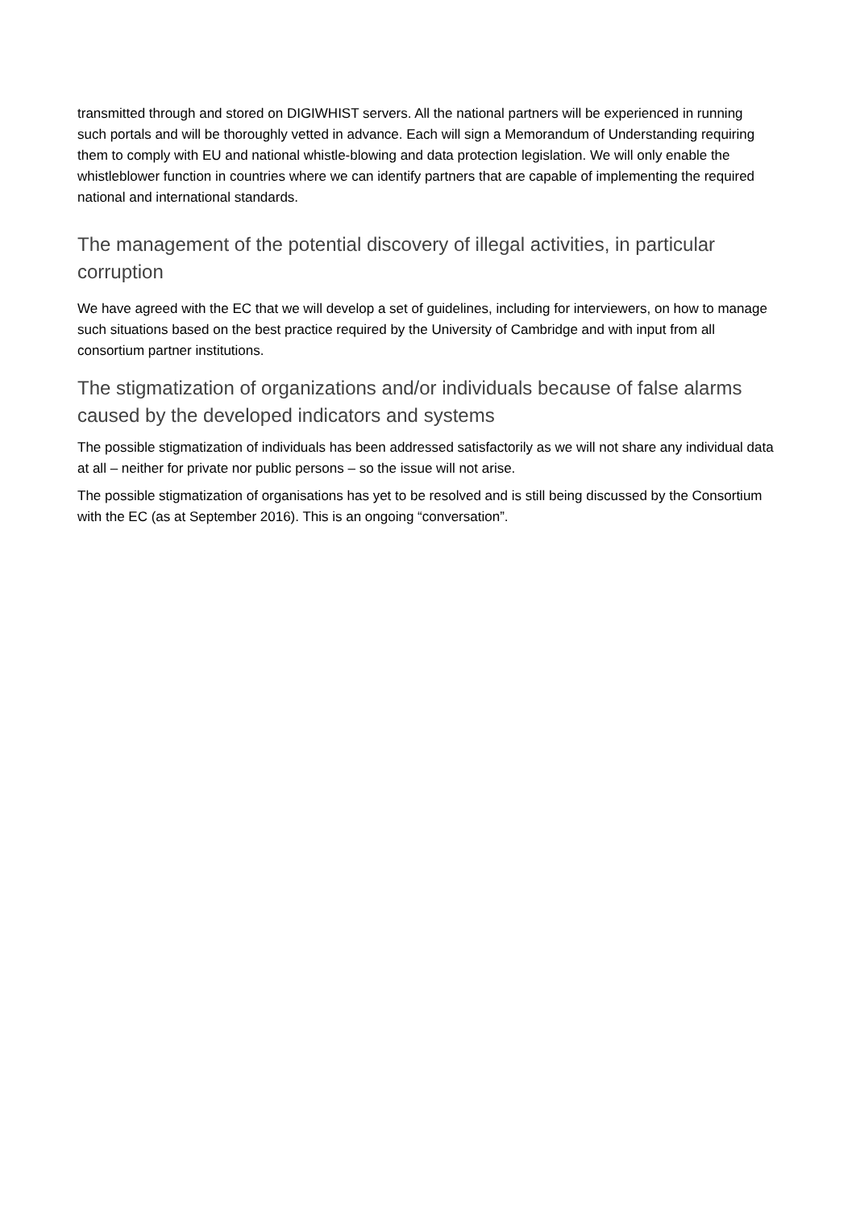transmitted through and stored on DIGIWHIST servers. All the national partners will be experienced in running such portals and will be thoroughly vetted in advance. Each will sign a Memorandum of Understanding requiring them to comply with EU and national whistle-blowing and data protection legislation. We will only enable the whistleblower function in countries where we can identify partners that are capable of implementing the required national and international standards.
The management of the potential discovery of illegal activities, in particular corruption
We have agreed with the EC that we will develop a set of guidelines, including for interviewers, on how to manage such situations based on the best practice required by the University of Cambridge and with input from all consortium partner institutions.
The stigmatization of organizations and/or individuals because of false alarms caused by the developed indicators and systems
The possible stigmatization of individuals has been addressed satisfactorily as we will not share any individual data at all – neither for private nor public persons – so the issue will not arise.
The possible stigmatization of organisations has yet to be resolved and is still being discussed by the Consortium with the EC (as at September 2016). This is an ongoing “conversation”.